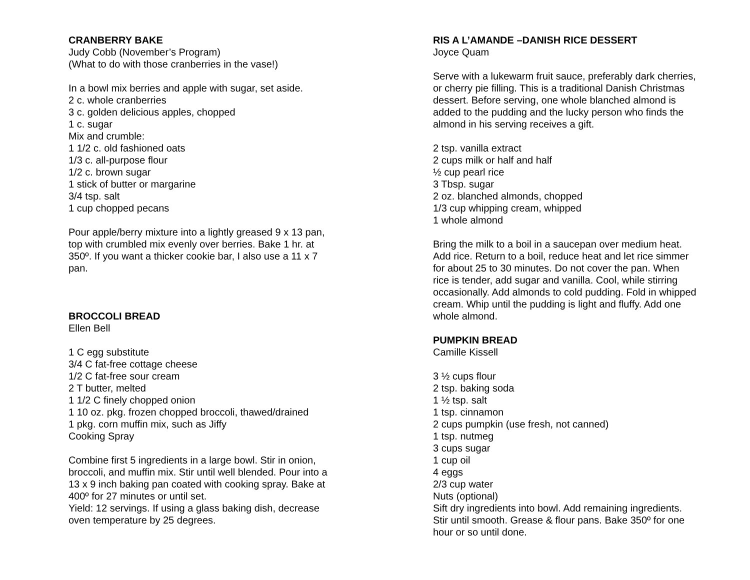CRANBERRY BAKE
Judy Cobb (November’s Program)
(What to do with those cranberries in the vase!)
In a bowl mix berries and apple with sugar, set aside.
2 c. whole cranberries
3 c. golden delicious apples, chopped
1 c. sugar
Mix and crumble:
1 1/2 c. old fashioned oats
1/3 c. all-purpose flour
1/2 c. brown sugar
1 stick of butter or margarine
3/4 tsp. salt
1 cup chopped pecans
Pour apple/berry mixture into a lightly greased 9 x 13 pan, top with crumbled mix evenly over berries. Bake 1 hr. at 350º. If you want a thicker cookie bar, I also use a 11 x 7 pan.
BROCCOLI BREAD
Ellen Bell
1 C egg substitute
3/4 C fat-free cottage cheese
1/2 C fat-free sour cream
2 T butter, melted
1 1/2 C finely chopped onion
1 10 oz. pkg. frozen chopped broccoli, thawed/drained
1 pkg. corn muffin mix, such as Jiffy
Cooking Spray
Combine first 5 ingredients in a large bowl. Stir in onion, broccoli, and muffin mix. Stir until well blended. Pour into a 13 x 9 inch baking pan coated with cooking spray. Bake at 400º for 27 minutes or until set.
Yield: 12 servings. If using a glass baking dish, decrease oven temperature by 25 degrees.
RIS A L’AMANDE –DANISH RICE DESSERT
Joyce Quam
Serve with a lukewarm fruit sauce, preferably dark cherries, or cherry pie filling. This is a traditional Danish Christmas dessert. Before serving, one whole blanched almond is added to the pudding and the lucky person who finds the almond in his serving receives a gift.
2 tsp. vanilla extract
2 cups milk or half and half
½ cup pearl rice
3 Tbsp. sugar
2 oz. blanched almonds, chopped
1/3 cup whipping cream, whipped
1 whole almond
Bring the milk to a boil in a saucepan over medium heat. Add rice. Return to a boil, reduce heat and let rice simmer for about 25 to 30 minutes. Do not cover the pan. When rice is tender, add sugar and vanilla. Cool, while stirring occasionally. Add almonds to cold pudding. Fold in whipped cream. Whip until the pudding is light and fluffy. Add one whole almond.
PUMPKIN BREAD
Camille Kissell
3 ½ cups flour
2 tsp. baking soda
1 ½ tsp. salt
1 tsp. cinnamon
2 cups pumpkin (use fresh, not canned)
1 tsp. nutmeg
3 cups sugar
1 cup oil
4 eggs
2/3 cup water
Nuts (optional)
Sift dry ingredients into bowl. Add remaining ingredients. Stir until smooth. Grease & flour pans. Bake 350º for one hour or so until done.